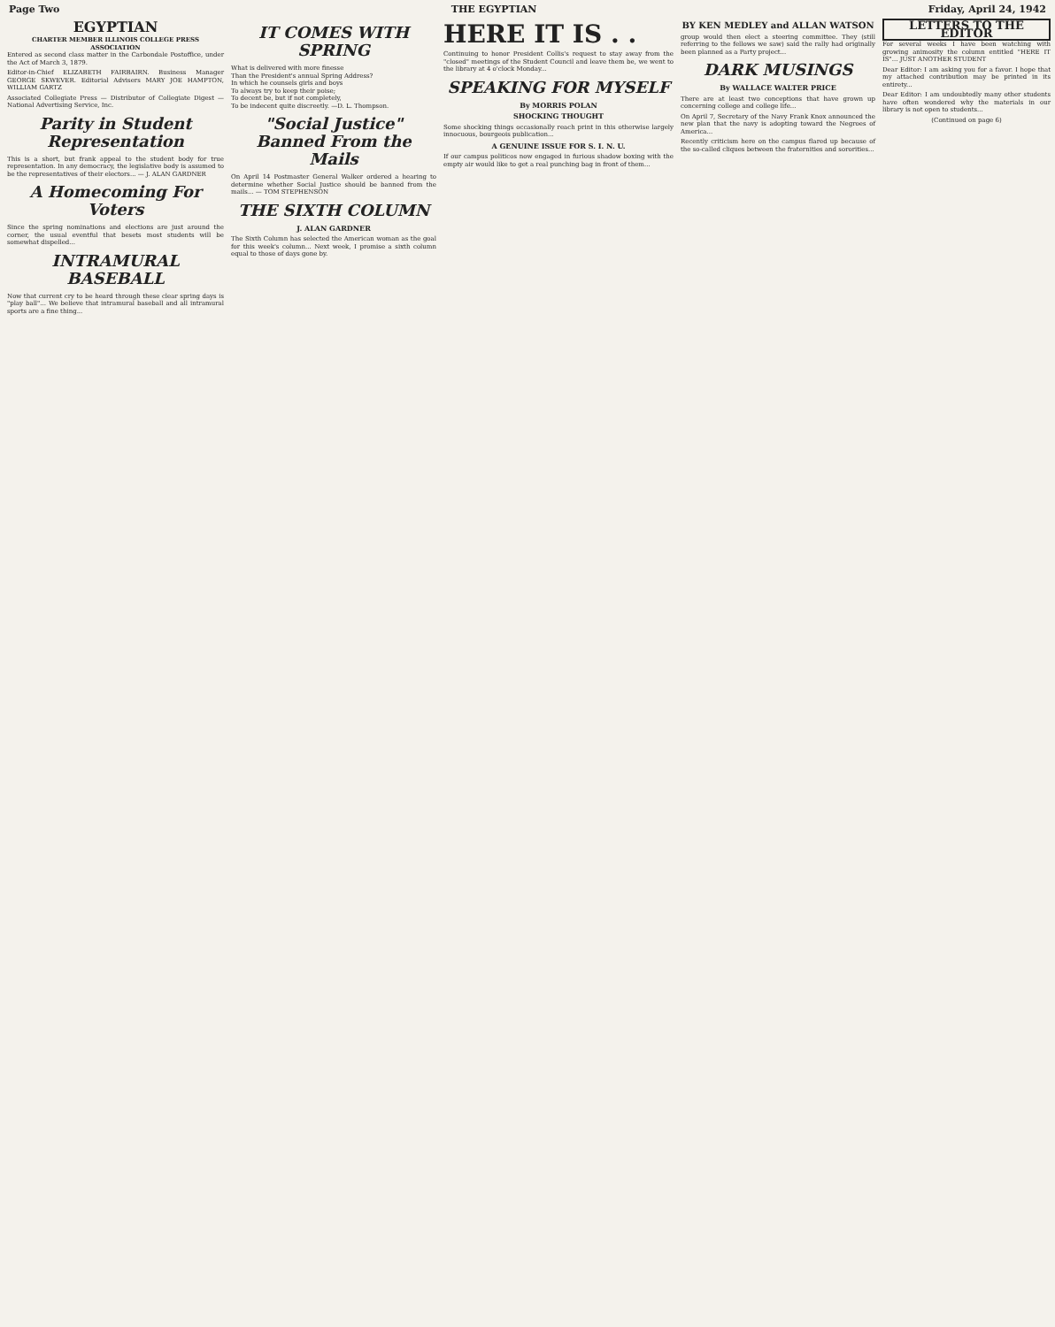Page Two THE EGYPTIAN Friday, April 24, 1942
EGYPTIAN
CHARTER MEMBER ILLINOIS COLLEGE PRESS ASSOCIATION
Entered as second class matter in the Carbondale Postoffice, under the Act of March 3, 1879.
Editor-in-Chief ELIZABETH FAIRBAIRN. Business Manager GEORGE SKWEVER. Editorial Advisers MARY JOE HAMPTON, WILLIAM GARTZ
Associated Collegiate Press — Distributor of Collegiate Digest — National Advertising Service, Inc.
Parity in Student Representation
This is a short, but frank appeal to the student body for true representation. In any democracy, the legislative body is assumed to be the representatives of their electors... — J. ALAN GARDNER
A Homecoming For Voters
Since the spring nominations and elections are just around the corner, the usual eventful that besets most students will be somewhat dispelled...
INTRAMURAL BASEBALL
Now that current cry to be heard through these clear spring days is "play ball"... We believe that intramural baseball and all intramural sports are a fine thing...
IT COMES WITH SPRING
What is delivered with more finesse
Than the President's annual Spring Address?
In which he counsels girls and boys
To always try to keep their poise;
To decent be, but if not completely,
To be indecent quite discreetly. —D. L. Thompson.
"Social Justice" Banned From the Mails
On April 14 Postmaster General Walker ordered a hearing to determine whether Social Justice should be banned from the mails... — TOM STEPHENSON
THE SIXTH COLUMN
J. ALAN GARDNER
The Sixth Column has selected the American woman as the goal for this week's column... Next week, I promise a sixth column equal to those of days gone by.
HERE IT IS . .
Continuing to honor President Collis's request to stay away from the "closed" meetings of the Student Council and leave them be, we went to the library at 4 o'clock Monday...
SPEAKING FOR MYSELF
By MORRIS POLAN
SHOCKING THOUGHT
Some shocking things occasionally reach print in this otherwise largely innocuous, bourgeois publication...
A GENUINE ISSUE FOR S. I. N. U.
If our campus politicos now engaged in furious shadow boxing with the empty air would like to get a real punching bag in front of them...
BY KEN MEDLEY and ALLAN WATSON
group would then elect a steering committee. They (still referring to the fellows we saw) said the rally had originally been planned as a Party project...
DARK MUSINGS
By WALLACE WALTER PRICE
There are at least two conceptions that have grown up concerning college and college life...
On April 7, Secretary of the Navy Frank Knox announced the new plan that the navy is adopting toward the Negroes of America...
Recently criticism here on the campus flared up because of the so-called cliques between the fraternities and sororities...
LETTERS TO THE EDITOR
For several weeks I have been watching with growing animosity the column entitled "HERE IT IS"... JUST ANOTHER STUDENT
Dear Editor: I am asking you for a favor. I hope that my attached contribution may be printed in its entirety...
Dear Editor: I am undoubtedly many other students have often wondered why the materials in our library is not open to students...
(Continued on page 6)